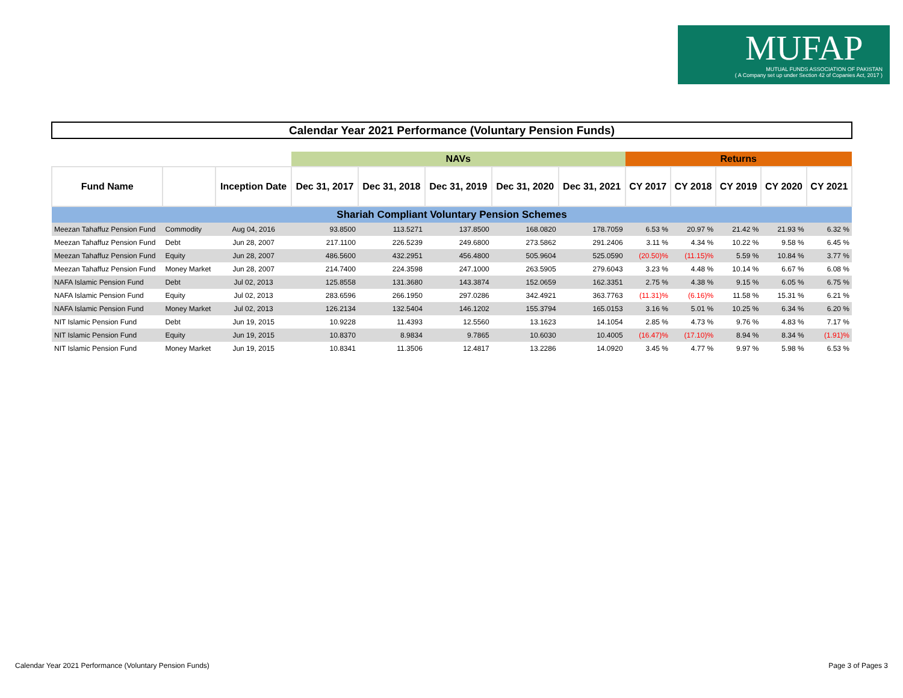MUFAP
MUTUAL FUNDS ASSOCIATION OF PAKISTAN
( A Company set up under Section 42 of Copanies Act, 2017 )
Calendar Year 2021 Performance (Voluntary Pension Funds)
| | | | NAVs | | | | | Returns | | | | |
| --- | --- | --- | --- | --- | --- | --- | --- | --- | --- | --- | --- | --- |
| Fund Name | | Inception Date | Dec 31, 2017 | Dec 31, 2018 | Dec 31, 2019 | Dec 31, 2020 | Dec 31, 2021 | CY 2017 | CY 2018 | CY 2019 | CY 2020 | CY 2021 |
| Shariah Compliant Voluntary Pension Schemes | | | | | | | | | | | | |
| Meezan Tahaffuz Pension Fund | Commodity | Aug 04, 2016 | 93.8500 | 113.5271 | 137.8500 | 168.0820 | 178.7059 | 6.53 % | 20.97 % | 21.42 % | 21.93 % | 6.32 % |
| Meezan Tahaffuz Pension Fund | Debt | Jun 28, 2007 | 217.1100 | 226.5239 | 249.6800 | 273.5862 | 291.2406 | 3.11 % | 4.34 % | 10.22 % | 9.58 % | 6.45 % |
| Meezan Tahaffuz Pension Fund | Equity | Jun 28, 2007 | 486.5600 | 432.2951 | 456.4800 | 505.9604 | 525.0590 | (20.50)% | (11.15)% | 5.59 % | 10.84 % | 3.77 % |
| Meezan Tahaffuz Pension Fund | Money Market | Jun 28, 2007 | 214.7400 | 224.3598 | 247.1000 | 263.5905 | 279.6043 | 3.23 % | 4.48 % | 10.14 % | 6.67 % | 6.08 % |
| NAFA Islamic Pension Fund | Debt | Jul 02, 2013 | 125.8558 | 131.3680 | 143.3874 | 152.0659 | 162.3351 | 2.75 % | 4.38 % | 9.15 % | 6.05 % | 6.75 % |
| NAFA Islamic Pension Fund | Equity | Jul 02, 2013 | 283.6596 | 266.1950 | 297.0286 | 342.4921 | 363.7763 | (11.31)% | (6.16)% | 11.58 % | 15.31 % | 6.21 % |
| NAFA Islamic Pension Fund | Money Market | Jul 02, 2013 | 126.2134 | 132.5404 | 146.1202 | 155.3794 | 165.0153 | 3.16 % | 5.01 % | 10.25 % | 6.34 % | 6.20 % |
| NIT Islamic Pension Fund | Debt | Jun 19, 2015 | 10.9228 | 11.4393 | 12.5560 | 13.1623 | 14.1054 | 2.85 % | 4.73 % | 9.76 % | 4.83 % | 7.17 % |
| NIT Islamic Pension Fund | Equity | Jun 19, 2015 | 10.8370 | 8.9834 | 9.7865 | 10.6030 | 10.4005 | (16.47)% | (17.10)% | 8.94 % | 8.34 % | (1.91)% |
| NIT Islamic Pension Fund | Money Market | Jun 19, 2015 | 10.8341 | 11.3506 | 12.4817 | 13.2286 | 14.0920 | 3.45 % | 4.77 % | 9.97 % | 5.98 % | 6.53 % |
Calendar Year 2021 Performance (Voluntary Pension Funds)
Page 3 of Pages 3